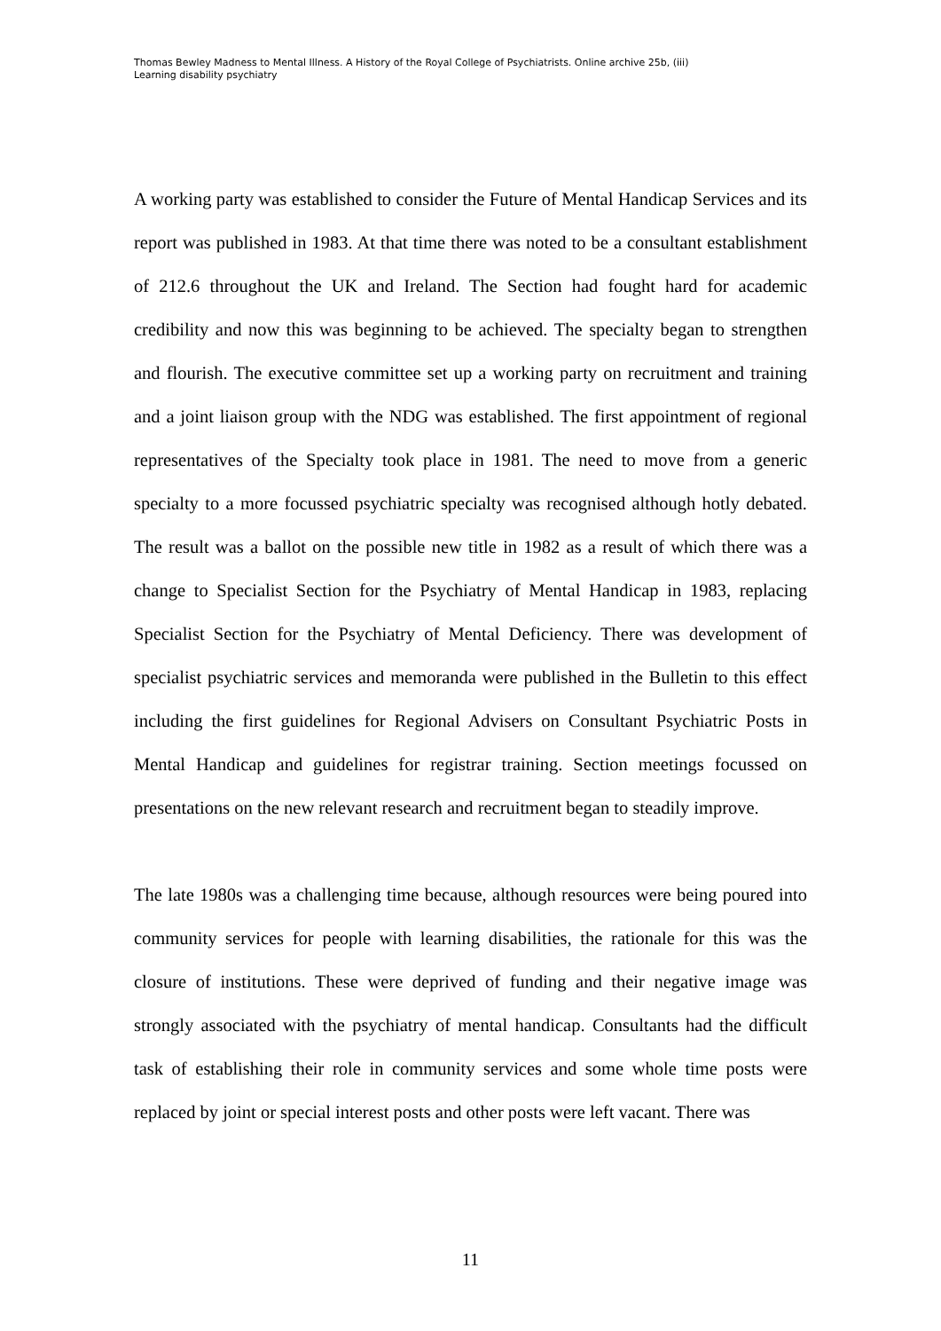Thomas Bewley Madness to Mental Illness. A History of the Royal College of Psychiatrists. Online archive 25b, (iii)
Learning disability psychiatry
A working party was established to consider the Future of Mental Handicap Services and its report was published in 1983. At that time there was noted to be a consultant establishment of 212.6 throughout the UK and Ireland. The Section had fought hard for academic credibility and now this was beginning to be achieved. The specialty began to strengthen and flourish. The executive committee set up a working party on recruitment and training and a joint liaison group with the NDG was established. The first appointment of regional representatives of the Specialty took place in 1981. The need to move from a generic specialty to a more focussed psychiatric specialty was recognised although hotly debated. The result was a ballot on the possible new title in 1982 as a result of which there was a change to Specialist Section for the Psychiatry of Mental Handicap in 1983, replacing Specialist Section for the Psychiatry of Mental Deficiency. There was development of specialist psychiatric services and memoranda were published in the Bulletin to this effect including the first guidelines for Regional Advisers on Consultant Psychiatric Posts in Mental Handicap and guidelines for registrar training. Section meetings focussed on presentations on the new relevant research and recruitment began to steadily improve.
The late 1980s was a challenging time because, although resources were being poured into community services for people with learning disabilities, the rationale for this was the closure of institutions. These were deprived of funding and their negative image was strongly associated with the psychiatry of mental handicap. Consultants had the difficult task of establishing their role in community services and some whole time posts were replaced by joint or special interest posts and other posts were left vacant. There was
11